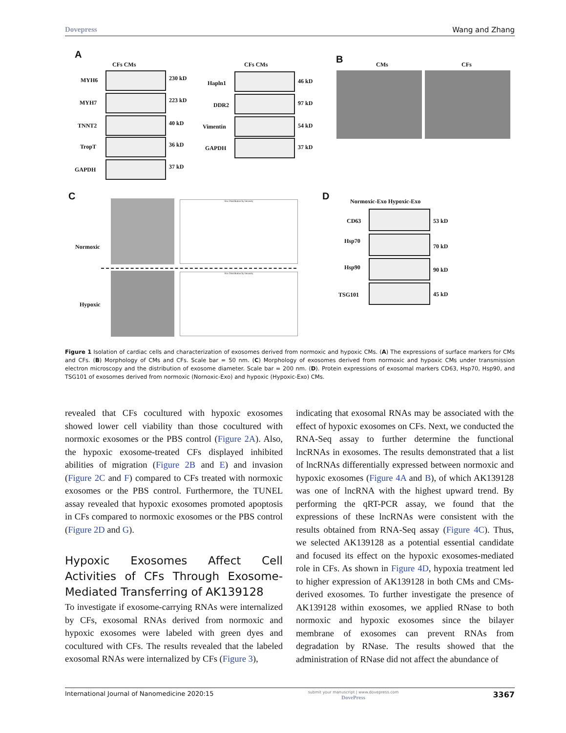Dovepress Wang and Zhang
A
CFs CMs CFs CMs
MYH6 230 kD
MYH7 223 kD
TNNT2 40 kD
TropT 36 kD
GAPDH 37 kD
Hapln1 46 kD
DDR2 97 kD
Vimentin 54 kD
GAPDH 37 kD
B CMs CFs
C
Normoxic
Hypoxic
Size Distribution by Intensity
Size Distribution by Intensity
D Normoxic-Exo Hypoxic-Exo
CD63 53 kD
Hsp70
70 kD
Hsp90 90 kD
TSG101 45 kD
Figure 1 Isolation of cardiac cells and characterization of exosomes derived from normoxic and hypoxic CMs. (A) The expressions of surface markers for CMs and CFs. (B) Morphology of CMs and CFs. Scale bar = 50 nm. (C) Morphology of exosomes derived from normoxic and hypoxic CMs under transmission electron microscopy and the distribution of exosome diameter. Scale bar = 200 nm. (D). Protein expressions of exosomal markers CD63, Hsp70, Hsp90, and TSG101 of exosomes derived from normoxic (Nornoxic-Exo) and hypoxic (Hypoxic-Exo) CMs.
revealed that CFs cocultured with hypoxic exosomes showed lower cell viability than those cocultured with normoxic exosomes or the PBS control (Figure 2A). Also, the hypoxic exosome-treated CFs displayed inhibited abilities of migration (Figure 2B and E) and invasion (Figure 2C and F) compared to CFs treated with normoxic exosomes or the PBS control. Furthermore, the TUNEL assay revealed that hypoxic exosomes promoted apoptosis in CFs compared to normoxic exosomes or the PBS control (Figure 2D and G).
Hypoxic Exosomes Affect Cell Activities of CFs Through Exosome-Mediated Transferring of AK139128
To investigate if exosome-carrying RNAs were internalized by CFs, exosomal RNAs derived from normoxic and hypoxic exosomes were labeled with green dyes and cocultured with CFs. The results revealed that the labeled exosomal RNAs were internalized by CFs (Figure 3),
indicating that exosomal RNAs may be associated with the effect of hypoxic exosomes on CFs. Next, we conducted the RNA-Seq assay to further determine the functional lncRNAs in exosomes. The results demonstrated that a list of lncRNAs differentially expressed between normoxic and hypoxic exosomes (Figure 4A and B), of which AK139128 was one of lncRNA with the highest upward trend. By performing the qRT-PCR assay, we found that the expressions of these lncRNAs were consistent with the results obtained from RNA-Seq assay (Figure 4C). Thus, we selected AK139128 as a potential essential candidate and focused its effect on the hypoxic exosomes-mediated role in CFs. As shown in Figure 4D, hypoxia treatment led to higher expression of AK139128 in both CMs and CMs-derived exosomes. To further investigate the presence of AK139128 within exosomes, we applied RNase to both normoxic and hypoxic exosomes since the bilayer membrane of exosomes can prevent RNAs from degradation by RNase. The results showed that the administration of RNase did not affect the abundance of
International Journal of Nanomedicine 2020:15 submit your manuscript | www.dovepress.com
DovePress 3367